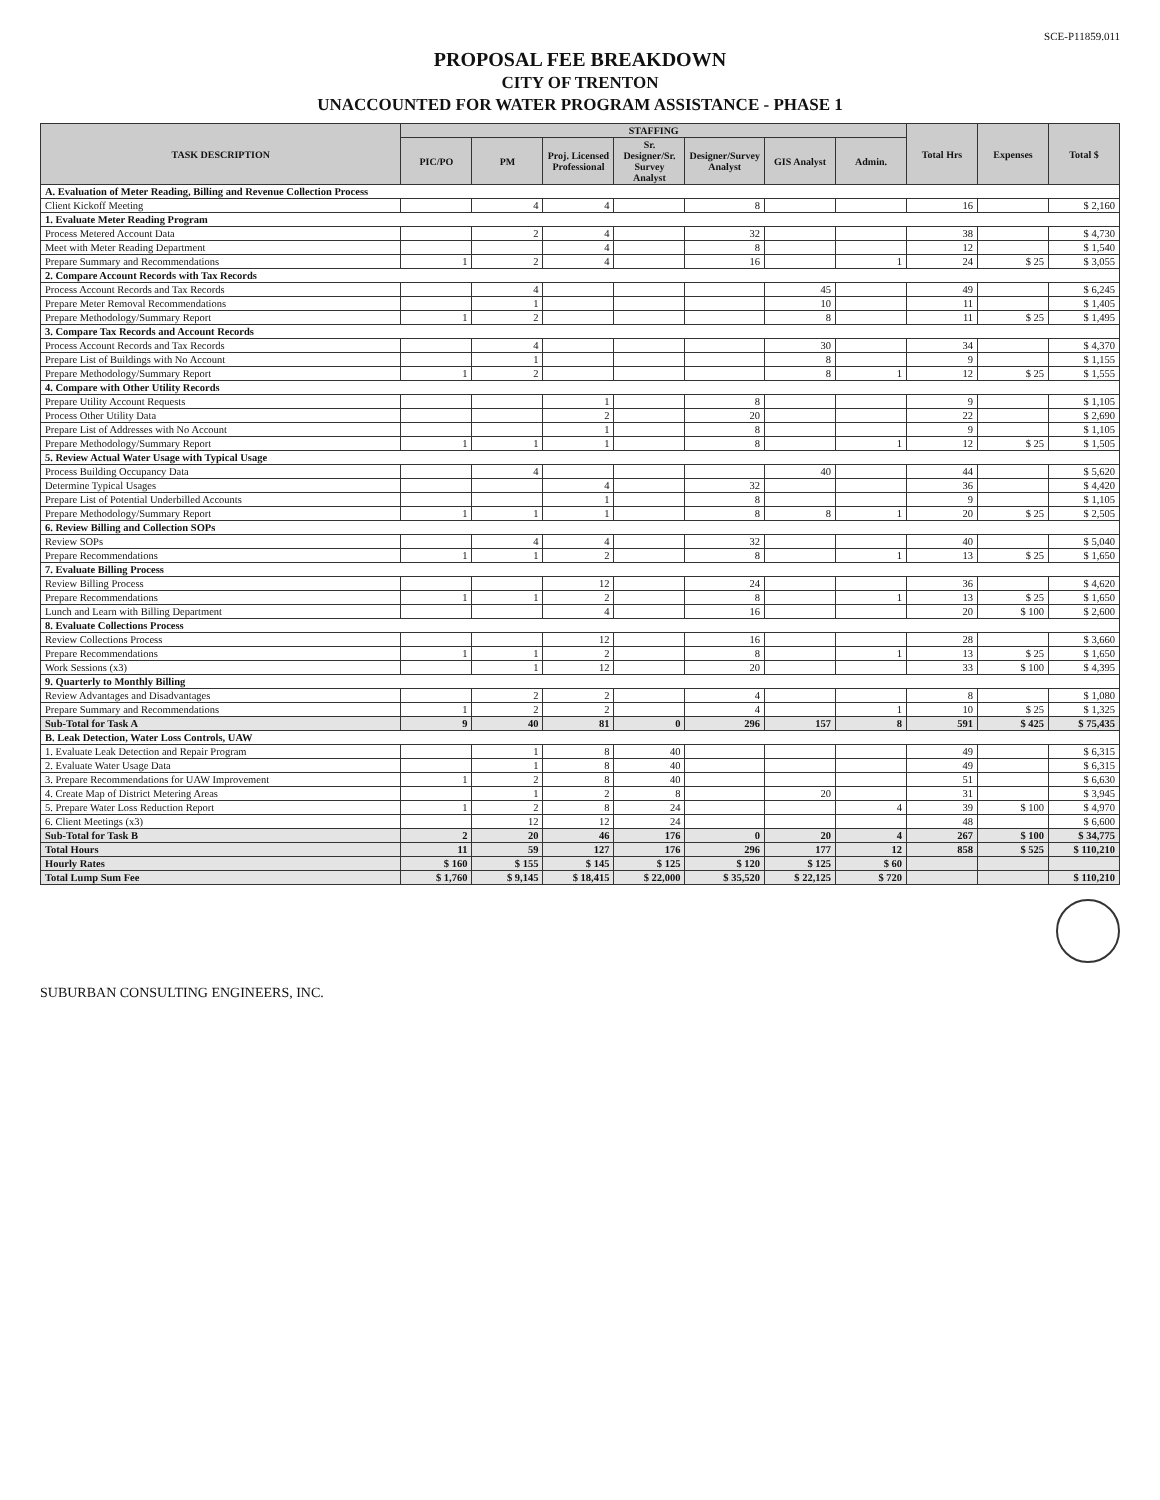SCE-P11859.011
PROPOSAL FEE BREAKDOWN
CITY OF TRENTON
UNACCOUNTED FOR WATER PROGRAM ASSISTANCE - PHASE 1
| TASK DESCRIPTION | STAFFING | | | | | | | Total Hrs | Expenses | Total $ |
| --- | --- | --- | --- | --- | --- | --- | --- | --- | --- | --- |
| | PIC/PO | PM | Proj. Licensed Professional | Sr. Designer/Sr. Survey Analyst | Designer/Survey Analyst | GIS Analyst | Admin. | | | |
| A. Evaluation of Meter Reading, Billing and Revenue Collection Process | | | | | | | | | | |
| Client Kickoff Meeting | | 4 | 4 | | 8 | | | 16 | | $ 2,160 |
| 1. Evaluate Meter Reading Program | | | | | | | | | | |
| Process Metered Account Data | | 2 | 4 | | 32 | | | 38 | | $ 4,730 |
| Meet with Meter Reading Department | | | 4 | | 8 | | | 12 | | $ 1,540 |
| Prepare Summary and Recommendations | 1 | 2 | 4 | | 16 | | 1 | 24 | $ 25 | $ 3,055 |
| 2. Compare Account Records with Tax Records | | | | | | | | | | |
| Process Account Records and Tax Records | | 4 | | | | 45 | | 49 | | $ 6,245 |
| Prepare Meter Removal Recommendations | | 1 | | | | 10 | | 11 | | $ 1,405 |
| Prepare Methodology/Summary Report | 1 | 2 | | | | 8 | | 11 | $ 25 | $ 1,495 |
| 3. Compare Tax Records and Account Records | | | | | | | | | | |
| Process Account Records and Tax Records | | 4 | | | | 30 | | 34 | | $ 4,370 |
| Prepare List of Buildings with No Account | | 1 | | | | 8 | | 9 | | $ 1,155 |
| Prepare Methodology/Summary Report | 1 | 2 | | | | 8 | 1 | 12 | $ 25 | $ 1,555 |
| 4. Compare with Other Utility Records | | | | | | | | | | |
| Prepare Utility Account Requests | | | 1 | | 8 | | | 9 | | $ 1,105 |
| Process Other Utility Data | | | 2 | | 20 | | | 22 | | $ 2,690 |
| Prepare List of Addresses with No Account | | | 1 | | 8 | | | 9 | | $ 1,105 |
| Prepare Methodology/Summary Report | 1 | 1 | 1 | | 8 | | 1 | 12 | $ 25 | $ 1,505 |
| 5. Review Actual Water Usage with Typical Usage | | | | | | | | | | |
| Process Building Occupancy Data | | 4 | | | | 40 | | 44 | | $ 5,620 |
| Determine Typical Usages | | | 4 | | 32 | | | 36 | | $ 4,420 |
| Prepare List of Potential Underbilled Accounts | | | 1 | | 8 | | | 9 | | $ 1,105 |
| Prepare Methodology/Summary Report | 1 | 1 | 1 | | 8 | 8 | 1 | 20 | $ 25 | $ 2,505 |
| 6. Review Billing and Collection SOPs | | | | | | | | | | |
| Review SOPs | | 4 | 4 | | 32 | | | 40 | | $ 5,040 |
| Prepare Recommendations | 1 | 1 | 2 | | 8 | | 1 | 13 | $ 25 | $ 1,650 |
| 7. Evaluate Billing Process | | | | | | | | | | |
| Review Billing Process | | | 12 | | 24 | | | 36 | | $ 4,620 |
| Prepare Recommendations | 1 | 1 | 2 | | 8 | | 1 | 13 | $ 25 | $ 1,650 |
| Lunch and Learn with Billing Department | | | 4 | | 16 | | | 20 | $ 100 | $ 2,600 |
| 8. Evaluate Collections Process | | | | | | | | | | |
| Review Collections Process | | | 12 | | 16 | | | 28 | | $ 3,660 |
| Prepare Recommendations | 1 | 1 | 2 | | 8 | | 1 | 13 | $ 25 | $ 1,650 |
| Work Sessions (x3) | | 1 | 12 | | 20 | | | 33 | $ 100 | $ 4,395 |
| 9. Quarterly to Monthly Billing | | | | | | | | | | |
| Review Advantages and Disadvantages | | 2 | 2 | | 4 | | | 8 | | $ 1,080 |
| Prepare Summary and Recommendations | 1 | 2 | 2 | | 4 | | 1 | 10 | $ 25 | $ 1,325 |
| Sub-Total for Task A | 9 | 40 | 81 | 0 | 296 | 157 | 8 | 591 | $ 425 | $ 75,435 |
| B. Leak Detection, Water Loss Controls, UAW | | | | | | | | | | |
| 1. Evaluate Leak Detection and Repair Program | | 1 | 8 | 40 | | | | 49 | | $ 6,315 |
| 2. Evaluate Water Usage Data | | 1 | 8 | 40 | | | | 49 | | $ 6,315 |
| 3. Prepare Recommendations for UAW Improvement | 1 | 2 | 8 | 40 | | | | 51 | | $ 6,630 |
| 4. Create Map of District Metering Areas | | 1 | 2 | 8 | | 20 | | 31 | | $ 3,945 |
| 5. Prepare Water Loss Reduction Report | 1 | 2 | 8 | 24 | | | 4 | 39 | $ 100 | $ 4,970 |
| 6. Client Meetings (x3) | | 12 | 12 | 24 | | | | 48 | | $ 6,600 |
| Sub-Total for Task B | 2 | 20 | 46 | 176 | 0 | 20 | 4 | 267 | $ 100 | $ 34,775 |
| Total Hours | 11 | 59 | 127 | 176 | 296 | 177 | 12 | 858 | $ 525 | $ 110,210 |
| Hourly Rates | $ 160 | $ 155 | $ 145 | $ 125 | $ 120 | $ 125 | $ 60 | | | |
| Total Lump Sum Fee | $ 1,760 | $ 9,145 | $ 18,415 | $ 22,000 | $ 35,520 | $ 22,125 | $ 720 | | | $ 110,210 |
SUBURBAN CONSULTING ENGINEERS, INC.